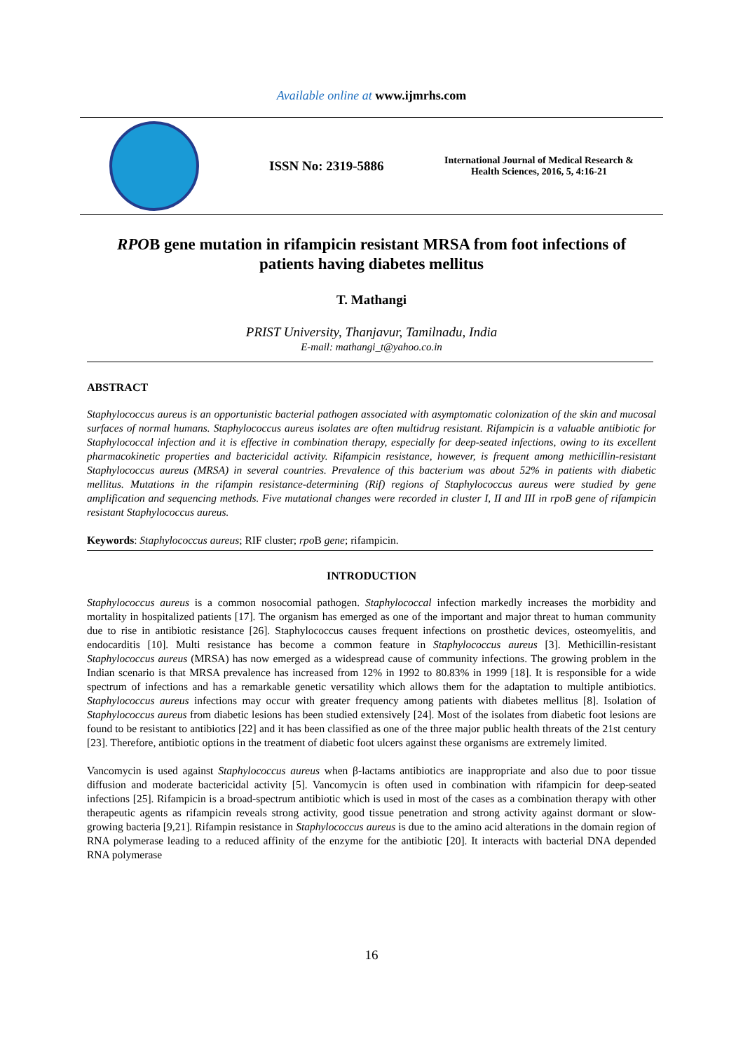Available online at www.ijmrhs.com
ISSN No: 2319-5886
International Journal of Medical Research & Health Sciences, 2016, 5, 4:16-21
RPOB gene mutation in rifampicin resistant MRSA from foot infections of patients having diabetes mellitus
T. Mathangi
PRIST University, Thanjavur, Tamilnadu, India
E-mail: mathangi_t@yahoo.co.in
ABSTRACT
Staphylococcus aureus is an opportunistic bacterial pathogen associated with asymptomatic colonization of the skin and mucosal surfaces of normal humans. Staphylococcus aureus isolates are often multidrug resistant. Rifampicin is a valuable antibiotic for Staphylococcal infection and it is effective in combination therapy, especially for deep-seated infections, owing to its excellent pharmacokinetic properties and bactericidal activity. Rifampicin resistance, however, is frequent among methicillin-resistant Staphylococcus aureus (MRSA) in several countries. Prevalence of this bacterium was about 52% in patients with diabetic mellitus. Mutations in the rifampin resistance-determining (Rif) regions of Staphylococcus aureus were studied by gene amplification and sequencing methods. Five mutational changes were recorded in cluster I, II and III in rpoB gene of rifampicin resistant Staphylococcus aureus.
Keywords: Staphylococcus aureus; RIF cluster; rpo B gene; rifampicin.
INTRODUCTION
Staphylococcus aureus is a common nosocomial pathogen. Staphylococcal infection markedly increases the morbidity and mortality in hospitalized patients [17]. The organism has emerged as one of the important and major threat to human community due to rise in antibiotic resistance [26]. Staphylococcus causes frequent infections on prosthetic devices, osteomyelitis, and endocarditis [10]. Multi resistance has become a common feature in Staphylococcus aureus [3]. Methicillin-resistant Staphylococcus aureus (MRSA) has now emerged as a widespread cause of community infections. The growing problem in the Indian scenario is that MRSA prevalence has increased from 12% in 1992 to 80.83% in 1999 [18]. It is responsible for a wide spectrum of infections and has a remarkable genetic versatility which allows them for the adaptation to multiple antibiotics. Staphylococcus aureus infections may occur with greater frequency among patients with diabetes mellitus [8]. Isolation of Staphylococcus aureus from diabetic lesions has been studied extensively [24]. Most of the isolates from diabetic foot lesions are found to be resistant to antibiotics [22] and it has been classified as one of the three major public health threats of the 21st century [23]. Therefore, antibiotic options in the treatment of diabetic foot ulcers against these organisms are extremely limited.
Vancomycin is used against Staphylococcus aureus when β-lactams antibiotics are inappropriate and also due to poor tissue diffusion and moderate bactericidal activity [5]. Vancomycin is often used in combination with rifampicin for deep-seated infections [25]. Rifampicin is a broad-spectrum antibiotic which is used in most of the cases as a combination therapy with other therapeutic agents as rifampicin reveals strong activity, good tissue penetration and strong activity against dormant or slow-growing bacteria [9,21]. Rifampin resistance in Staphylococcus aureus is due to the amino acid alterations in the domain region of RNA polymerase leading to a reduced affinity of the enzyme for the antibiotic [20]. It interacts with bacterial DNA depended RNA polymerase
16